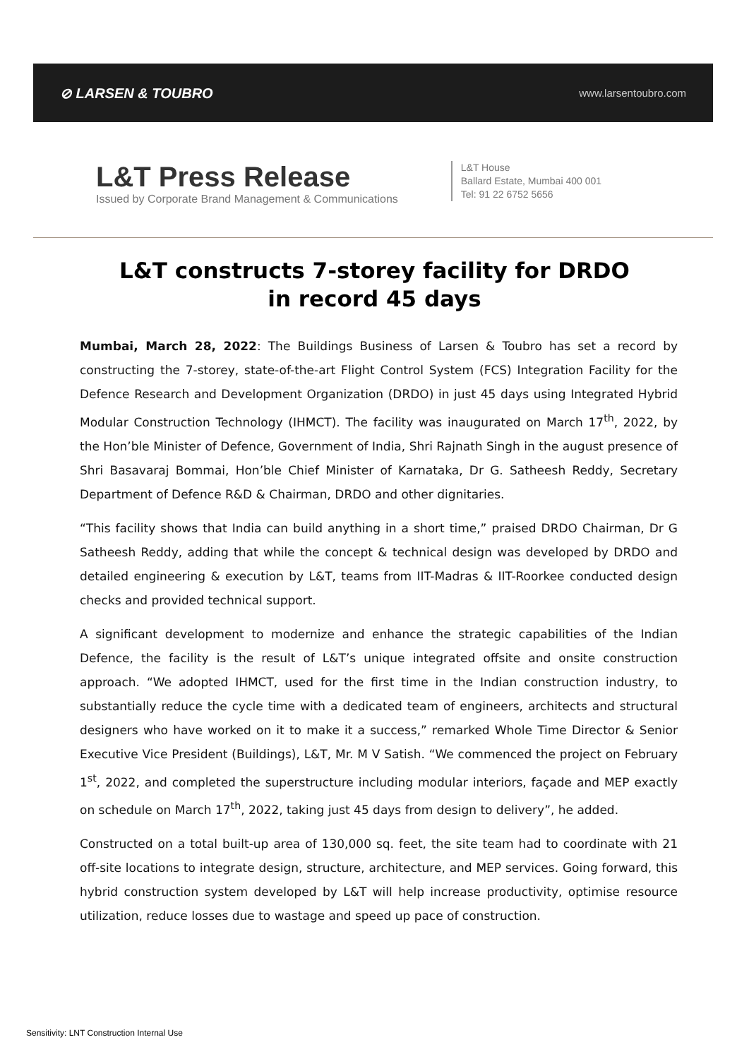⊘ LARSEN & TOUBRO www.larsentoubro.com
L&T Press Release
Issued by Corporate Brand Management & Communications
L&T House
Ballard Estate, Mumbai 400 001
Tel: 91 22 6752 5656
L&T constructs 7-storey facility for DRDO
in record 45 days
Mumbai, March 28, 2022: The Buildings Business of Larsen & Toubro has set a record by constructing the 7-storey, state-of-the-art Flight Control System (FCS) Integration Facility for the Defence Research and Development Organization (DRDO) in just 45 days using Integrated Hybrid Modular Construction Technology (IHMCT). The facility was inaugurated on March 17<sup>th</sup>, 2022, by the Hon’ble Minister of Defence, Government of India, Shri Rajnath Singh in the august presence of Shri Basavaraj Bommai, Hon’ble Chief Minister of Karnataka, Dr G. Satheesh Reddy, Secretary Department of Defence R&D & Chairman, DRDO and other dignitaries.
“This facility shows that India can build anything in a short time,” praised DRDO Chairman, Dr G Satheesh Reddy, adding that while the concept & technical design was developed by DRDO and detailed engineering & execution by L&T, teams from IIT-Madras & IIT-Roorkee conducted design checks and provided technical support.
A significant development to modernize and enhance the strategic capabilities of the Indian Defence, the facility is the result of L&T’s unique integrated offsite and onsite construction approach. “We adopted IHMCT, used for the first time in the Indian construction industry, to substantially reduce the cycle time with a dedicated team of engineers, architects and structural designers who have worked on it to make it a success,” remarked Whole Time Director & Senior Executive Vice President (Buildings), L&T, Mr. M V Satish. “We commenced the project on February 1<sup>st</sup>, 2022, and completed the superstructure including modular interiors, façade and MEP exactly on schedule on March 17<sup>th</sup>, 2022, taking just 45 days from design to delivery”, he added.
Constructed on a total built-up area of 130,000 sq. feet, the site team had to coordinate with 21 off-site locations to integrate design, structure, architecture, and MEP services. Going forward, this hybrid construction system developed by L&T will help increase productivity, optimise resource utilization, reduce losses due to wastage and speed up pace of construction.
Sensitivity: LNT Construction Internal Use